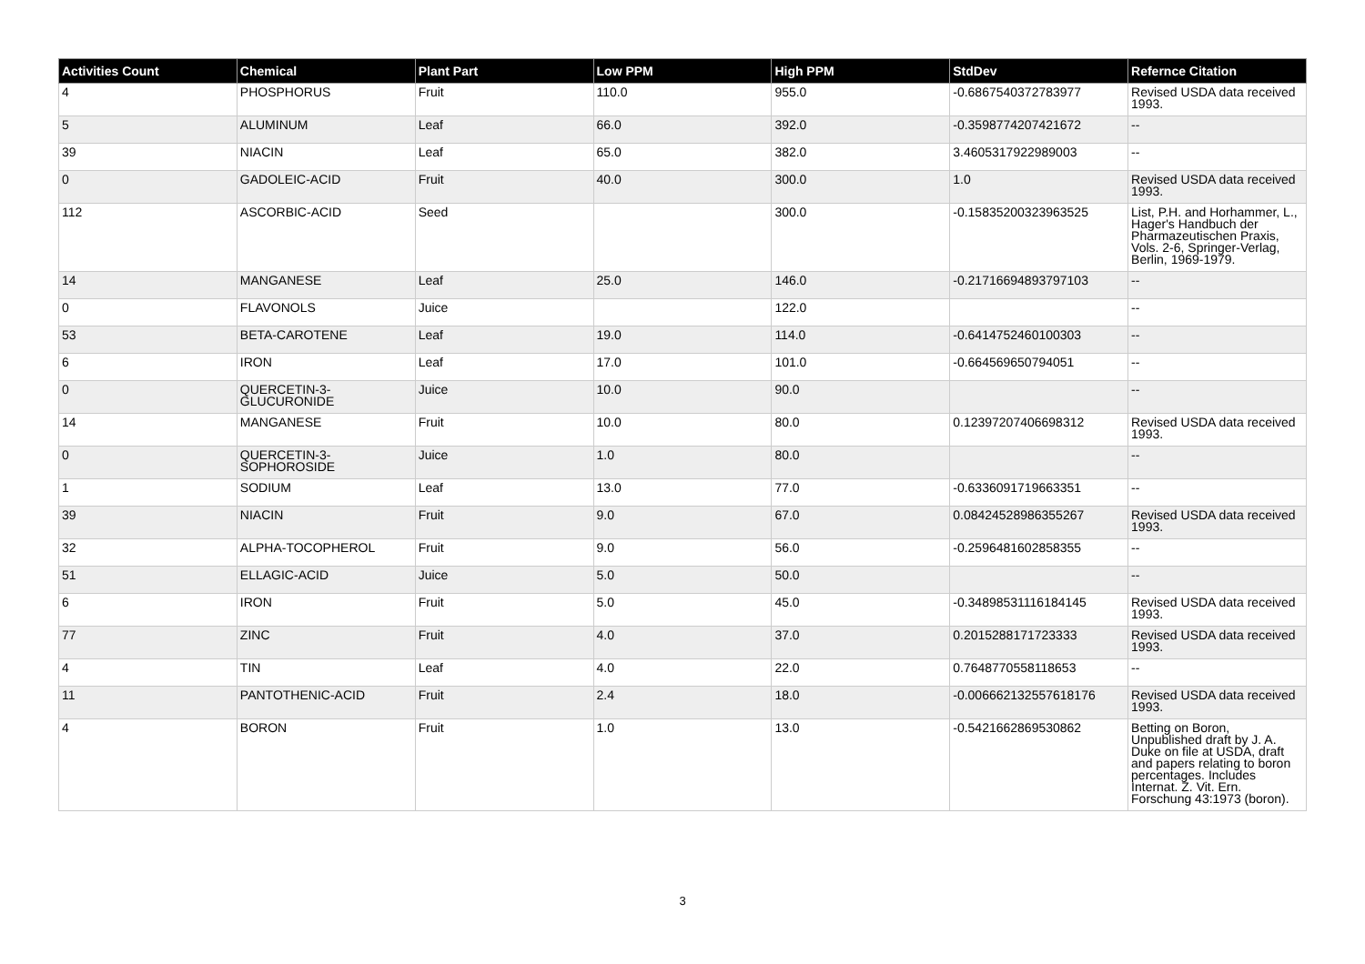| Activities Count | Chemical | Plant Part | Low PPM | High PPM | StdDev | Refernce Citation |
| --- | --- | --- | --- | --- | --- | --- |
| 4 | PHOSPHORUS | Fruit | 110.0 | 955.0 | -0.6867540372783977 | Revised USDA data received 1993. |
| 5 | ALUMINUM | Leaf | 66.0 | 392.0 | -0.3598774207421672 | -- |
| 39 | NIACIN | Leaf | 65.0 | 382.0 | 3.4605317922989003 | -- |
| 0 | GADOLEIC-ACID | Fruit | 40.0 | 300.0 | 1.0 | Revised USDA data received 1993. |
| 112 | ASCORBIC-ACID | Seed | | 300.0 | -0.15835200323963525 | List, P.H. and Horhammer, L., Hager's Handbuch der Pharmazeutischen Praxis, Vols. 2-6, Springer-Verlag, Berlin, 1969-1979. |
| 14 | MANGANESE | Leaf | 25.0 | 146.0 | -0.21716694893797103 | -- |
| 0 | FLAVONOLS | Juice | | 122.0 | | -- |
| 53 | BETA-CAROTENE | Leaf | 19.0 | 114.0 | -0.6414752460100303 | -- |
| 6 | IRON | Leaf | 17.0 | 101.0 | -0.664569650794051 | -- |
| 0 | QUERCETIN-3-GLUCURONIDE | Juice | 10.0 | 90.0 | | -- |
| 14 | MANGANESE | Fruit | 10.0 | 80.0 | 0.12397207406698312 | Revised USDA data received 1993. |
| 0 | QUERCETIN-3-SOPHOROSIDE | Juice | 1.0 | 80.0 | | -- |
| 1 | SODIUM | Leaf | 13.0 | 77.0 | -0.6336091719663351 | -- |
| 39 | NIACIN | Fruit | 9.0 | 67.0 | 0.08424528986355267 | Revised USDA data received 1993. |
| 32 | ALPHA-TOCOPHEROL | Fruit | 9.0 | 56.0 | -0.2596481602858355 | -- |
| 51 | ELLAGIC-ACID | Juice | 5.0 | 50.0 | | -- |
| 6 | IRON | Fruit | 5.0 | 45.0 | -0.34898531116184145 | Revised USDA data received 1993. |
| 77 | ZINC | Fruit | 4.0 | 37.0 | 0.2015288171723333 | Revised USDA data received 1993. |
| 4 | TIN | Leaf | 4.0 | 22.0 | 0.7648770558118653 | -- |
| 11 | PANTOTHENIC-ACID | Fruit | 2.4 | 18.0 | -0.006662132557618176 | Revised USDA data received 1993. |
| 4 | BORON | Fruit | 1.0 | 13.0 | -0.5421662869530862 | Betting on Boron, Unpublished draft by J. A. Duke on file at USDA, draft and papers relating to boron percentages. Includes Internat. Z. Vit. Ern. Forschung 43:1973 (boron). |
3